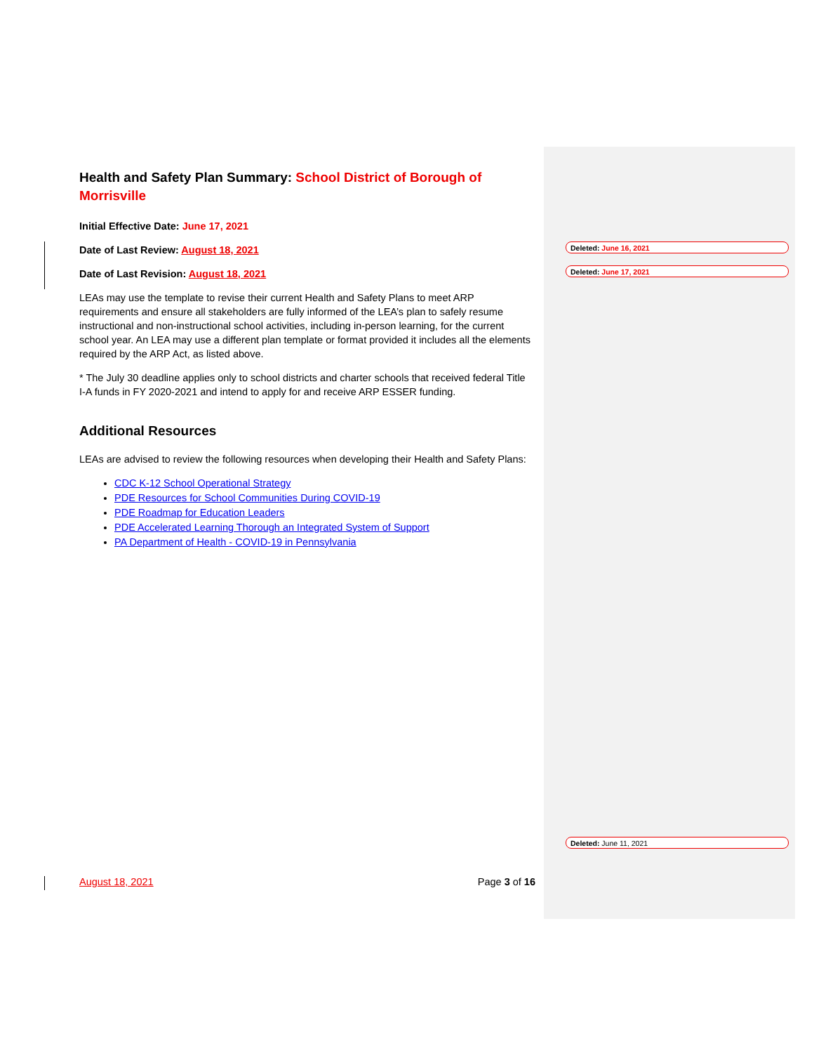Health and Safety Plan Summary: School District of Borough of Morrisville
Initial Effective Date: June 17, 2021
Date of Last Review: August 18, 2021
Date of Last Revision: August 18, 2021
LEAs may use the template to revise their current Health and Safety Plans to meet ARP requirements and ensure all stakeholders are fully informed of the LEA’s plan to safely resume instructional and non-instructional school activities, including in-person learning, for the current school year. An LEA may use a different plan template or format provided it includes all the elements required by the ARP Act, as listed above.
* The July 30 deadline applies only to school districts and charter schools that received federal Title I-A funds in FY 2020-2021 and intend to apply for and receive ARP ESSER funding.
Additional Resources
LEAs are advised to review the following resources when developing their Health and Safety Plans:
CDC K-12 School Operational Strategy
PDE Resources for School Communities During COVID-19
PDE Roadmap for Education Leaders
PDE Accelerated Learning Thorough an Integrated System of Support
PA Department of Health - COVID-19 in Pennsylvania
Deleted: June 16, 2021
Deleted: June 17, 2021
Deleted: June 11, 2021
August 18, 2021 Page 3 of 16